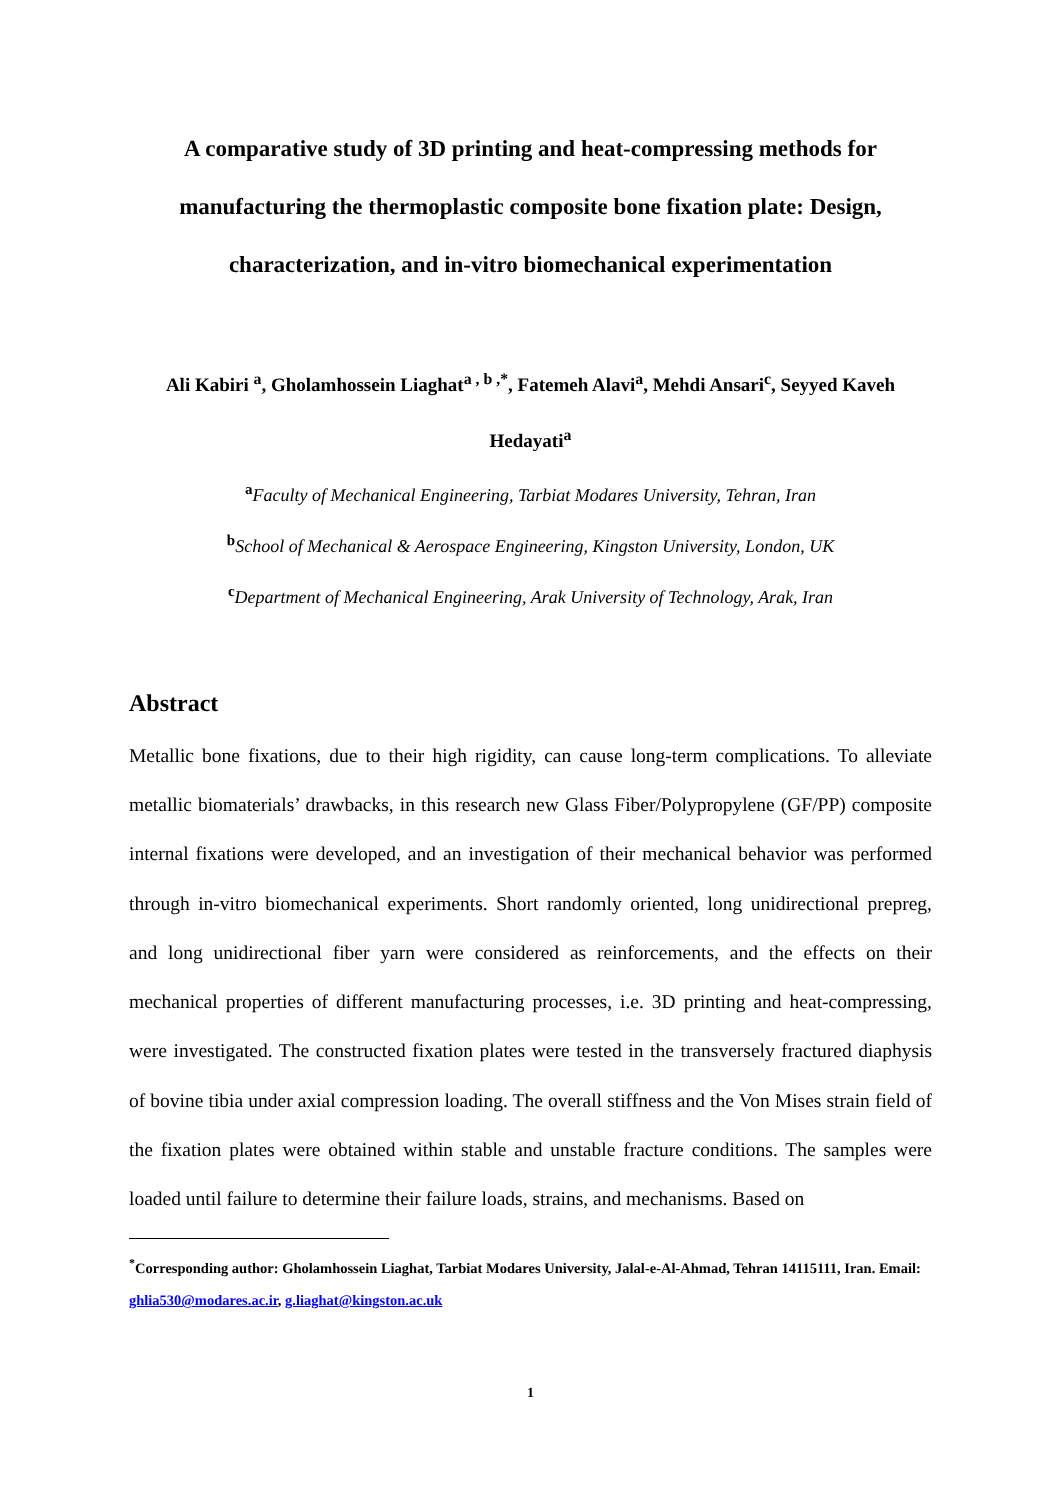A comparative study of 3D printing and heat-compressing methods for manufacturing the thermoplastic composite bone fixation plate: Design, characterization, and in-vitro biomechanical experimentation
Ali Kabiri <sup>a</sup>, Gholamhossein Liaghat<sup>a , b ,*</sup>, Fatemeh Alavi<sup>a</sup>, Mehdi Ansari<sup>c</sup>, Seyyed Kaveh Hedayati<sup>a</sup>
<sup>a</sup> Faculty of Mechanical Engineering, Tarbiat Modares University, Tehran, Iran
<sup>b</sup> School of Mechanical & Aerospace Engineering, Kingston University, London, UK
<sup>c</sup> Department of Mechanical Engineering, Arak University of Technology, Arak, Iran
Abstract
Metallic bone fixations, due to their high rigidity, can cause long-term complications. To alleviate metallic biomaterials’ drawbacks, in this research new Glass Fiber/Polypropylene (GF/PP) composite internal fixations were developed, and an investigation of their mechanical behavior was performed through in-vitro biomechanical experiments. Short randomly oriented, long unidirectional prepreg, and long unidirectional fiber yarn were considered as reinforcements, and the effects on their mechanical properties of different manufacturing processes, i.e. 3D printing and heat-compressing, were investigated. The constructed fixation plates were tested in the transversely fractured diaphysis of bovine tibia under axial compression loading. The overall stiffness and the Von Mises strain field of the fixation plates were obtained within stable and unstable fracture conditions. The samples were loaded until failure to determine their failure loads, strains, and mechanisms. Based on
<sup>*</sup> Corresponding author: Gholamhossein Liaghat, Tarbiat Modares University, Jalal-e-Al-Ahmad, Tehran 14115111, Iran. Email: ghlia530@modares.ac.ir, g.liaghat@kingston.ac.uk
1